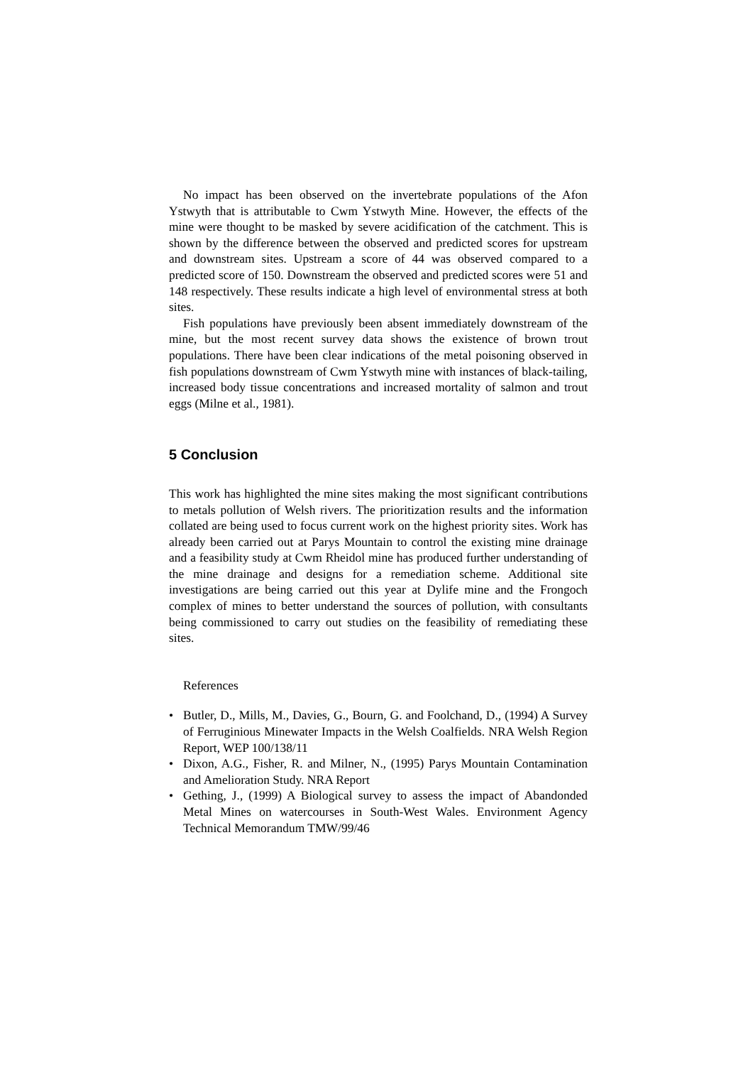No impact has been observed on the invertebrate populations of the Afon Ystwyth that is attributable to Cwm Ystwyth Mine. However, the effects of the mine were thought to be masked by severe acidification of the catchment. This is shown by the difference between the observed and predicted scores for upstream and downstream sites. Upstream a score of 44 was observed compared to a predicted score of 150. Downstream the observed and predicted scores were 51 and 148 respectively. These results indicate a high level of environmental stress at both sites.
Fish populations have previously been absent immediately downstream of the mine, but the most recent survey data shows the existence of brown trout populations. There have been clear indications of the metal poisoning observed in fish populations downstream of Cwm Ystwyth mine with instances of black-tailing, increased body tissue concentrations and increased mortality of salmon and trout eggs (Milne et al., 1981).
5 Conclusion
This work has highlighted the mine sites making the most significant contributions to metals pollution of Welsh rivers. The prioritization results and the information collated are being used to focus current work on the highest priority sites. Work has already been carried out at Parys Mountain to control the existing mine drainage and a feasibility study at Cwm Rheidol mine has produced further understanding of the mine drainage and designs for a remediation scheme. Additional site investigations are being carried out this year at Dylife mine and the Frongoch complex of mines to better understand the sources of pollution, with consultants being commissioned to carry out studies on the feasibility of remediating these sites.
References
• Butler, D., Mills, M., Davies, G., Bourn, G. and Foolchand, D., (1994) A Survey of Ferruginious Minewater Impacts in the Welsh Coalfields. NRA Welsh Region Report, WEP 100/138/11
• Dixon, A.G., Fisher, R. and Milner, N., (1995) Parys Mountain Contamination and Amelioration Study. NRA Report
• Gething, J., (1999) A Biological survey to assess the impact of Abandonded Metal Mines on watercourses in South-West Wales. Environment Agency Technical Memorandum TMW/99/46